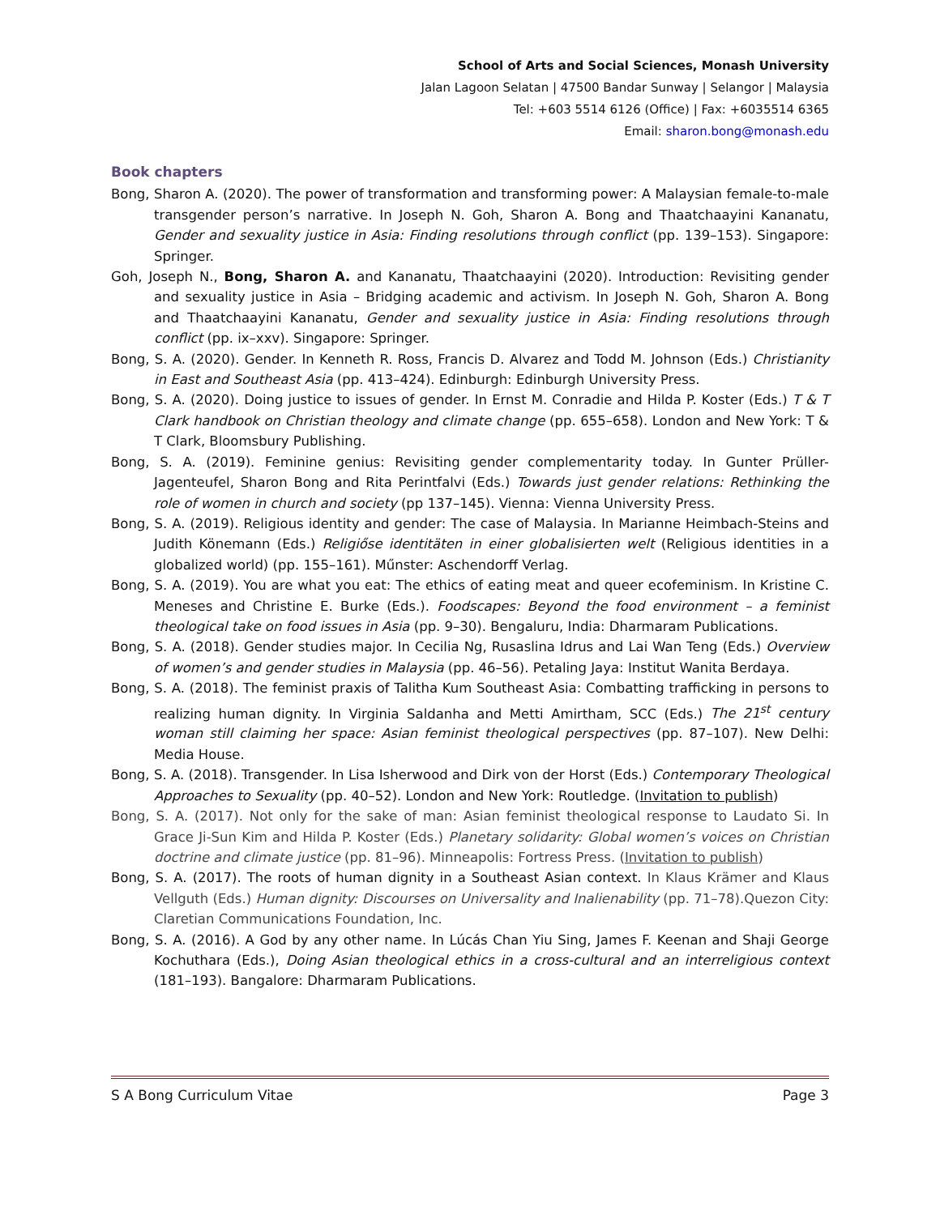School of Arts and Social Sciences, Monash University
Jalan Lagoon Selatan | 47500 Bandar Sunway | Selangor | Malaysia
Tel: +603 5514 6126 (Office) | Fax: +6035514 6365
Email: sharon.bong@monash.edu
Book chapters
Bong, Sharon A. (2020). The power of transformation and transforming power: A Malaysian female-to-male transgender person’s narrative. In Joseph N. Goh, Sharon A. Bong and Thaatchaayini Kananatu, Gender and sexuality justice in Asia: Finding resolutions through conflict (pp. 139–153). Singapore: Springer.
Goh, Joseph N., Bong, Sharon A. and Kananatu, Thaatchaayini (2020). Introduction: Revisiting gender and sexuality justice in Asia – Bridging academic and activism. In Joseph N. Goh, Sharon A. Bong and Thaatchaayini Kananatu, Gender and sexuality justice in Asia: Finding resolutions through conflict (pp. ix–xxv). Singapore: Springer.
Bong, S. A. (2020). Gender. In Kenneth R. Ross, Francis D. Alvarez and Todd M. Johnson (Eds.) Christianity in East and Southeast Asia (pp. 413–424). Edinburgh: Edinburgh University Press.
Bong, S. A. (2020). Doing justice to issues of gender. In Ernst M. Conradie and Hilda P. Koster (Eds.) T & T Clark handbook on Christian theology and climate change (pp. 655–658). London and New York: T & T Clark, Bloomsbury Publishing.
Bong, S. A. (2019). Feminine genius: Revisiting gender complementarity today. In Gunter Prüller-Jagenteufel, Sharon Bong and Rita Perintfalvi (Eds.) Towards just gender relations: Rethinking the role of women in church and society (pp 137–145). Vienna: Vienna University Press.
Bong, S. A. (2019). Religious identity and gender: The case of Malaysia. In Marianne Heimbach-Steins and Judith Könemann (Eds.) Religiőse identitäten in einer globalisierten welt (Religious identities in a globalized world) (pp. 155–161). Műnster: Aschendorff Verlag.
Bong, S. A. (2019). You are what you eat: The ethics of eating meat and queer ecofeminism. In Kristine C. Meneses and Christine E. Burke (Eds.). Foodscapes: Beyond the food environment – a feminist theological take on food issues in Asia (pp. 9–30). Bengaluru, India: Dharmaram Publications.
Bong, S. A. (2018). Gender studies major. In Cecilia Ng, Rusaslina Idrus and Lai Wan Teng (Eds.) Overview of women’s and gender studies in Malaysia (pp. 46–56). Petaling Jaya: Institut Wanita Berdaya.
Bong, S. A. (2018). The feminist praxis of Talitha Kum Southeast Asia: Combatting trafficking in persons to realizing human dignity. In Virginia Saldanha and Metti Amirtham, SCC (Eds.) The 21<sup>st</sup> century woman still claiming her space: Asian feminist theological perspectives (pp. 87–107). New Delhi: Media House.
Bong, S. A. (2018). Transgender. In Lisa Isherwood and Dirk von der Horst (Eds.) Contemporary Theological Approaches to Sexuality (pp. 40–52). London and New York: Routledge. (Invitation to publish)
Bong, S. A. (2017). Not only for the sake of man: Asian feminist theological response to Laudato Si. In Grace Ji-Sun Kim and Hilda P. Koster (Eds.) Planetary solidarity: Global women’s voices on Christian doctrine and climate justice (pp. 81–96). Minneapolis: Fortress Press. (Invitation to publish)
Bong, S. A. (2017). The roots of human dignity in a Southeast Asian context. In Klaus Krämer and Klaus Vellguth (Eds.) Human dignity: Discourses on Universality and Inalienability (pp. 71–78).Quezon City: Claretian Communications Foundation, Inc.
Bong, S. A. (2016). A God by any other name. In Lúcás Chan Yiu Sing, James F. Keenan and Shaji George Kochuthara (Eds.), Doing Asian theological ethics in a cross-cultural and an interreligious context (181–193). Bangalore: Dharmaram Publications.
S A Bong Curriculum Vitae Page 3